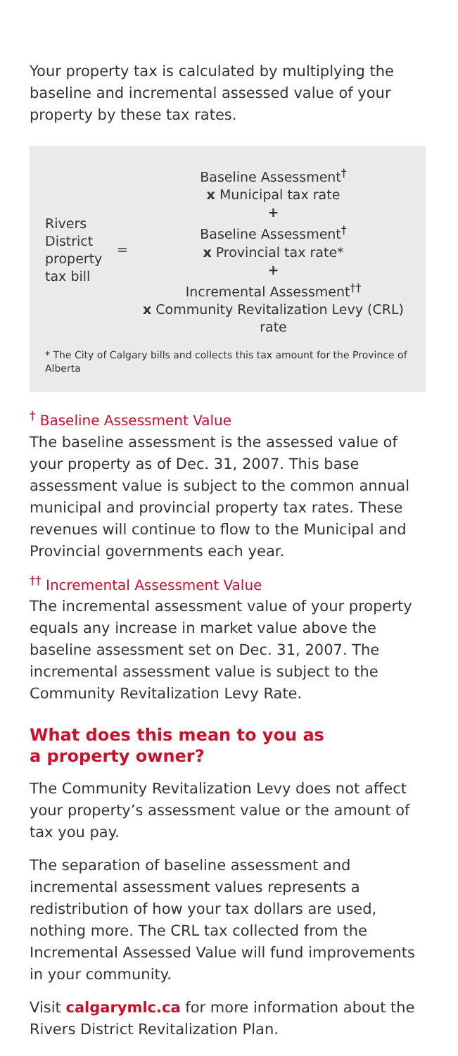Your property tax is calculated by multiplying the baseline and incremental assessed value of your property by these tax rates.
Rivers District property tax bill
=
Baseline Assessment<sup>†</sup>
x Municipal tax rate
+
Baseline Assessment<sup>†</sup>
x Provincial tax rate*
+
Incremental Assessment<sup>††</sup>
x Community Revitalization Levy (CRL) rate
* The City of Calgary bills and collects this tax amount for the Province of Alberta
<sup>†</sup> Baseline Assessment Value
The baseline assessment is the assessed value of your property as of Dec. 31, 2007. This base assessment value is subject to the common annual municipal and provincial property tax rates. These revenues will continue to flow to the Municipal and Provincial governments each year.
<sup>††</sup> Incremental Assessment Value
The incremental assessment value of your property equals any increase in market value above the baseline assessment set on Dec. 31, 2007. The incremental assessment value is subject to the Community Revitalization Levy Rate.
What does this mean to you as
a property owner?
The Community Revitalization Levy does not affect your property’s assessment value or the amount of tax you pay.
The separation of baseline assessment and incremental assessment values represents a redistribution of how your tax dollars are used, nothing more. The CRL tax collected from the Incremental Assessed Value will fund improvements in your community.
Visit calgarymlc.ca for more information about the Rivers District Revitalization Plan.